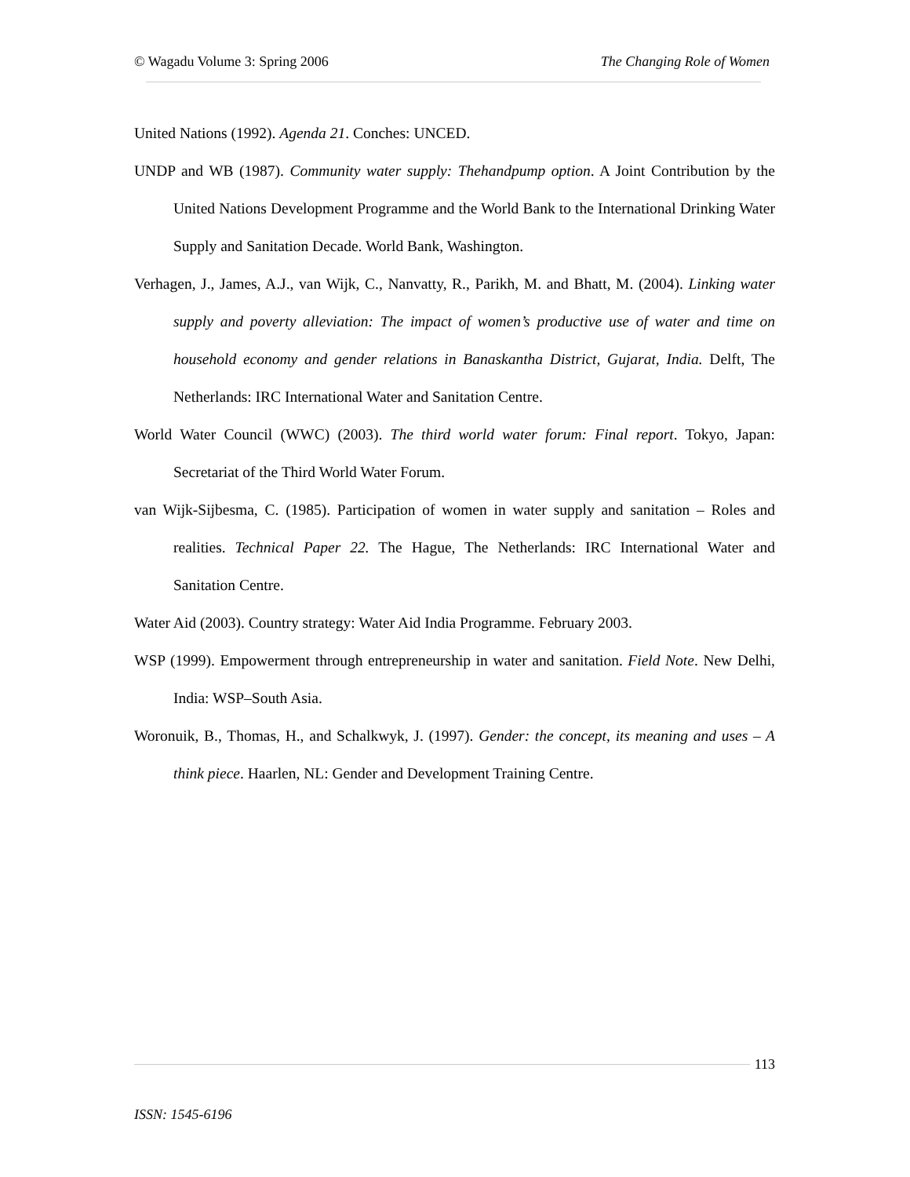© Wagadu Volume 3: Spring 2006 The Changing Role of Women
United Nations (1992). Agenda 21. Conches: UNCED.
UNDP and WB (1987). Community water supply: Thehandpump option. A Joint Contribution by the United Nations Development Programme and the World Bank to the International Drinking Water Supply and Sanitation Decade. World Bank, Washington.
Verhagen, J., James, A.J., van Wijk, C., Nanvatty, R., Parikh, M. and Bhatt, M. (2004). Linking water supply and poverty alleviation: The impact of women’s productive use of water and time on household economy and gender relations in Banaskantha District, Gujarat, India. Delft, The Netherlands: IRC International Water and Sanitation Centre.
World Water Council (WWC) (2003). The third world water forum: Final report. Tokyo, Japan: Secretariat of the Third World Water Forum.
van Wijk-Sijbesma, C. (1985). Participation of women in water supply and sanitation – Roles and realities. Technical Paper 22. The Hague, The Netherlands: IRC International Water and Sanitation Centre.
Water Aid (2003). Country strategy: Water Aid India Programme. February 2003.
WSP (1999). Empowerment through entrepreneurship in water and sanitation. Field Note. New Delhi, India: WSP–South Asia.
Woronuik, B., Thomas, H., and Schalkwyk, J. (1997). Gender: the concept, its meaning and uses – A think piece. Haarlen, NL: Gender and Development Training Centre.
113
ISSN: 1545-6196